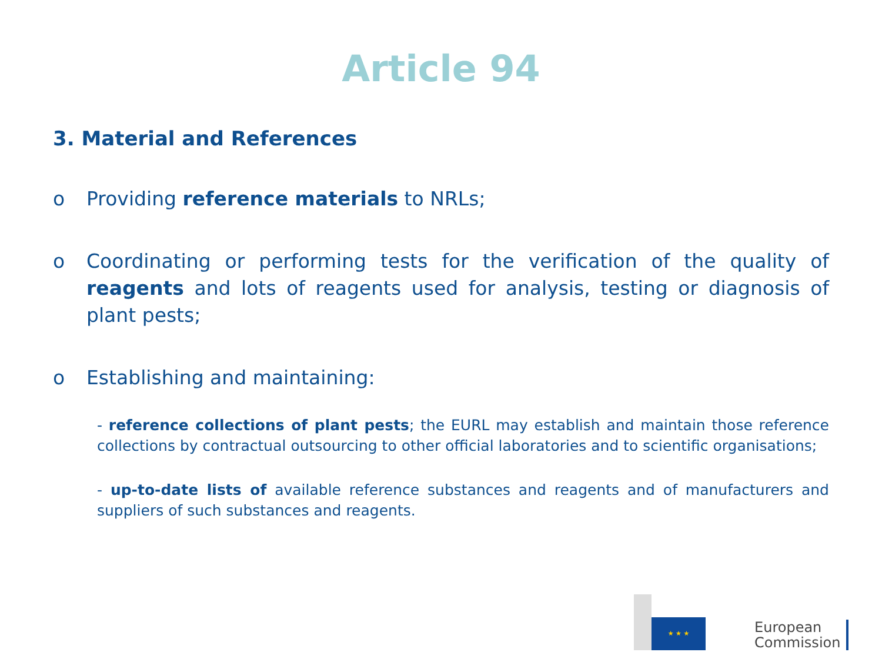Article 94
3. Material and References
o Providing reference materials to NRLs;
o Coordinating or performing tests for the verification of the quality of reagents and lots of reagents used for analysis, testing or diagnosis of plant pests;
o Establishing and maintaining:
- reference collections of plant pests; the EURL may establish and maintain those reference collections by contractual outsourcing to other official laboratories and to scientific organisations;
- up-to-date lists of available reference substances and reagents and of manufacturers and suppliers of such substances and reagents.
★ ★ ★
European
Commission